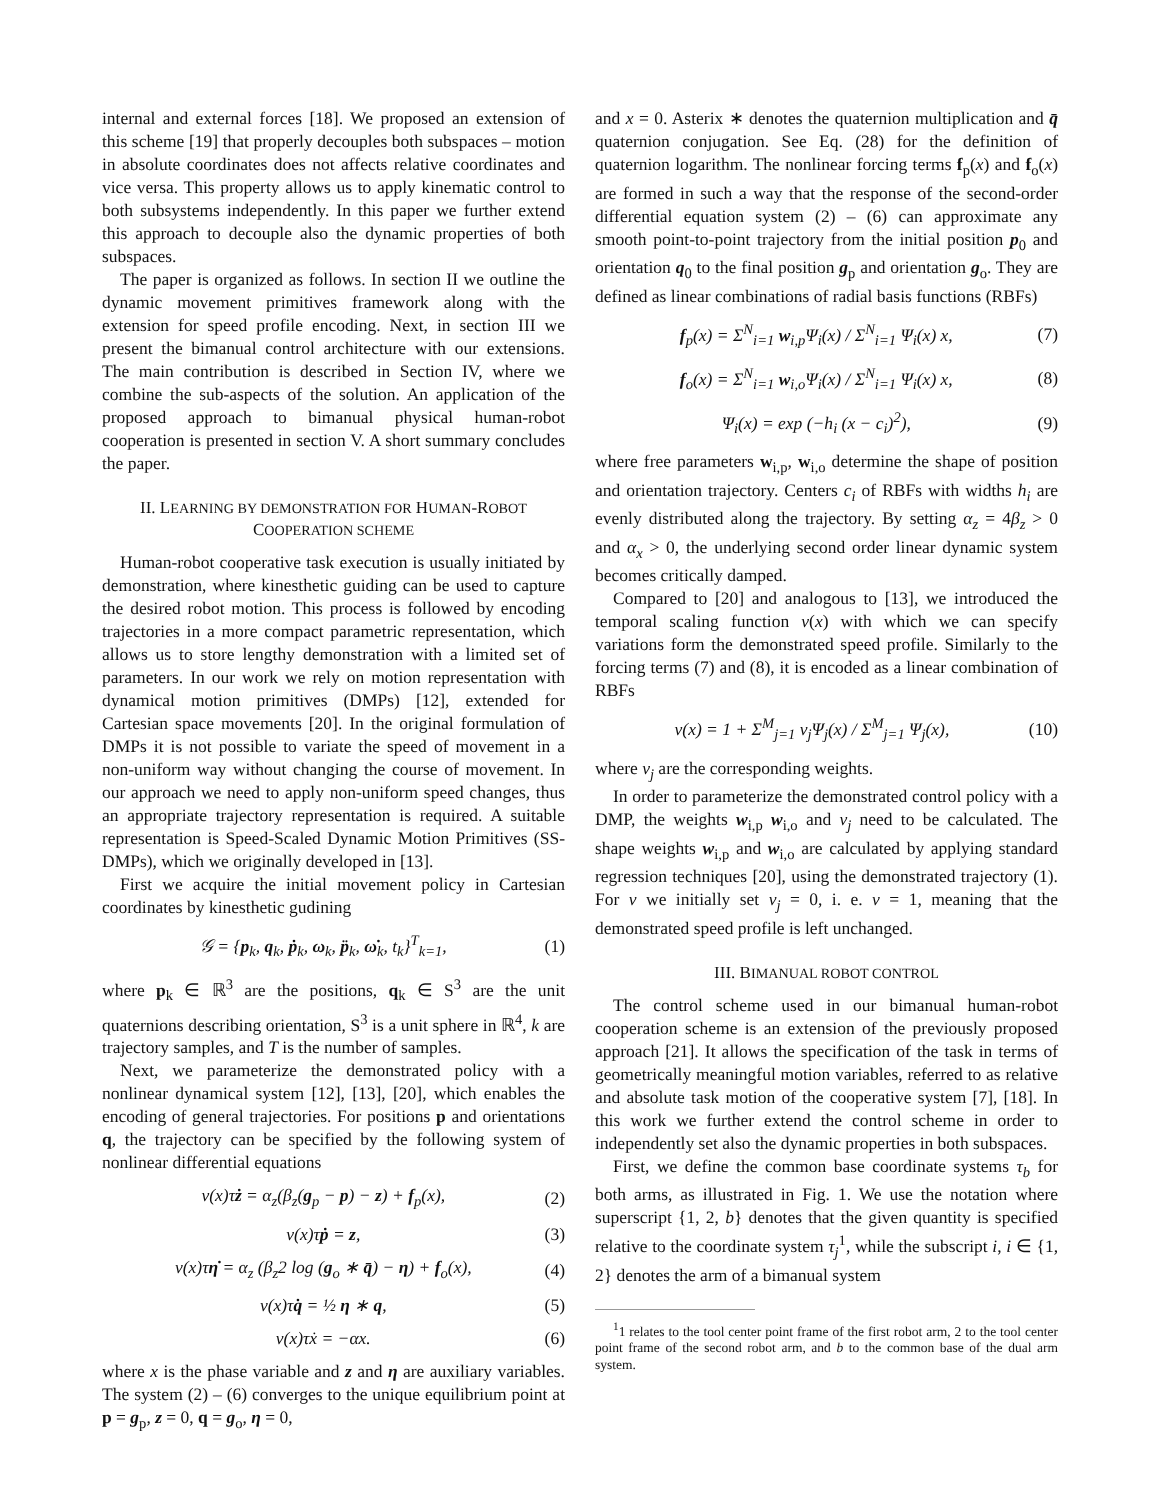internal and external forces [18]. We proposed an extension of this scheme [19] that properly decouples both subspaces – motion in absolute coordinates does not affects relative coordinates and vice versa. This property allows us to apply kinematic control to both subsystems independently. In this paper we further extend this approach to decouple also the dynamic properties of both subspaces.
The paper is organized as follows. In section II we outline the dynamic movement primitives framework along with the extension for speed profile encoding. Next, in section III we present the bimanual control architecture with our extensions. The main contribution is described in Section IV, where we combine the sub-aspects of the solution. An application of the proposed approach to bimanual physical human-robot cooperation is presented in section V. A short summary concludes the paper.
II. LEARNING BY DEMONSTRATION FOR HUMAN-ROBOT
COOPERATION SCHEME
Human-robot cooperative task execution is usually initiated by demonstration, where kinesthetic guiding can be used to capture the desired robot motion. This process is followed by encoding trajectories in a more compact parametric representation, which allows us to store lengthy demonstration with a limited set of parameters. In our work we rely on motion representation with dynamical motion primitives (DMPs) [12], extended for Cartesian space movements [20]. In the original formulation of DMPs it is not possible to variate the speed of movement in a non-uniform way without changing the course of movement. In our approach we need to apply non-uniform speed changes, thus an appropriate trajectory representation is required. A suitable representation is Speed-Scaled Dynamic Motion Primitives (SS-DMPs), which we originally developed in [13].
First we acquire the initial movement policy in Cartesian coordinates by kinesthetic gudining
𝒢 = {p<sub>k</sub>, q<sub>k</sub>, ṗ<sub>k</sub>, ω<sub>k</sub>, p̈<sub>k</sub>, ω̇<sub>k</sub>, t<sub>k</sub>}<sup>T</sup><sub>k=1</sub>, (1)
where p<sub>k</sub> ∈ ℝ<sup>3</sup> are the positions, q<sub>k</sub> ∈ S<sup>3</sup> are the unit quaternions describing orientation, S<sup>3</sup> is a unit sphere in ℝ<sup>4</sup>, k are trajectory samples, and T is the number of samples.
Next, we parameterize the demonstrated policy with a nonlinear dynamical system [12], [13], [20], which enables the encoding of general trajectories. For positions p and orientations q, the trajectory can be specified by the following system of nonlinear differential equations
ν(x)τż = α<sub>z</sub>(β<sub>z</sub>(g<sub>p</sub> − p) − z) + f<sub>p</sub>(x), (2)
ν(x)τṗ = z, (3)
ν(x)τη̇ = α<sub>z</sub> (β<sub>z</sub>2 log (g<sub>o</sub> ∗ q̄) − η) + f<sub>o</sub>(x), (4)
ν(x)τq̇ = ½ η ∗ q, (5)
ν(x)τẋ = −αx. (6)
where x is the phase variable and z and η are auxiliary variables. The system (2) – (6) converges to the unique equilibrium point at p = g<sub>p</sub>, z = 0, q = g<sub>o</sub>, η = 0,
and x = 0. Asterix ∗ denotes the quaternion multiplication and q̄ quaternion conjugation. See Eq. (28) for the definition of quaternion logarithm. The nonlinear forcing terms f<sub>p</sub>(x) and f<sub>o</sub>(x) are formed in such a way that the response of the second-order differential equation system (2) – (6) can approximate any smooth point-to-point trajectory from the initial position p<sub>0</sub> and orientation q<sub>0</sub> to the final position g<sub>p</sub> and orientation g<sub>o</sub>. They are defined as linear combinations of radial basis functions (RBFs)
f<sub>p</sub>(x) = Σ<sup>N</sup><sub>i=1</sub> w<sub>i,p</sub>Ψ<sub>i</sub>(x) / Σ<sup>N</sup><sub>i=1</sub> Ψ<sub>i</sub>(x) x, (7)
f<sub>o</sub>(x) = Σ<sup>N</sup><sub>i=1</sub> w<sub>i,o</sub>Ψ<sub>i</sub>(x) / Σ<sup>N</sup><sub>i=1</sub> Ψ<sub>i</sub>(x) x, (8)
Ψ<sub>i</sub>(x) = exp (−h<sub>i</sub> (x − c<sub>i</sub>)<sup>2</sup>), (9)
where free parameters w<sub>i,p</sub>, w<sub>i,o</sub> determine the shape of position and orientation trajectory. Centers c<sub>i</sub> of RBFs with widths h<sub>i</sub> are evenly distributed along the trajectory. By setting α<sub>z</sub> = 4β<sub>z</sub> > 0 and α<sub>x</sub> > 0, the underlying second order linear dynamic system becomes critically damped.
Compared to [20] and analogous to [13], we introduced the temporal scaling function ν(x) with which we can specify variations form the demonstrated speed profile. Similarly to the forcing terms (7) and (8), it is encoded as a linear combination of RBFs
ν(x) = 1 + Σ<sup>M</sup><sub>j=1</sub> v<sub>j</sub>Ψ<sub>j</sub>(x) / Σ<sup>M</sup><sub>j=1</sub> Ψ<sub>j</sub>(x), (10)
where v<sub>j</sub> are the corresponding weights.
In order to parameterize the demonstrated control policy with a DMP, the weights w<sub>i,p</sub> w<sub>i,o</sub> and v<sub>j</sub> need to be calculated. The shape weights w<sub>i,p</sub> and w<sub>i,o</sub> are calculated by applying standard regression techniques [20], using the demonstrated trajectory (1). For ν we initially set v<sub>j</sub> = 0, i. e. ν = 1, meaning that the demonstrated speed profile is left unchanged.
III. BIMANUAL ROBOT CONTROL
The control scheme used in our bimanual human-robot cooperation scheme is an extension of the previously proposed approach [21]. It allows the specification of the task in terms of geometrically meaningful motion variables, referred to as relative and absolute task motion of the cooperative system [7], [18]. In this work we further extend the control scheme in order to independently set also the dynamic properties in both subspaces.
First, we define the common base coordinate systems τ<sub>b</sub> for both arms, as illustrated in Fig. 1. We use the notation where superscript {1, 2, b} denotes that the given quantity is specified relative to the coordinate system τ<sub>j</sub><sup>1</sup>, while the subscript i, i ∈ {1, 2} denotes the arm of a bimanual system
<sup>1</sup> 1 relates to the tool center point frame of the first robot arm, 2 to the tool center point frame of the second robot arm, and b to the common base of the dual arm system.